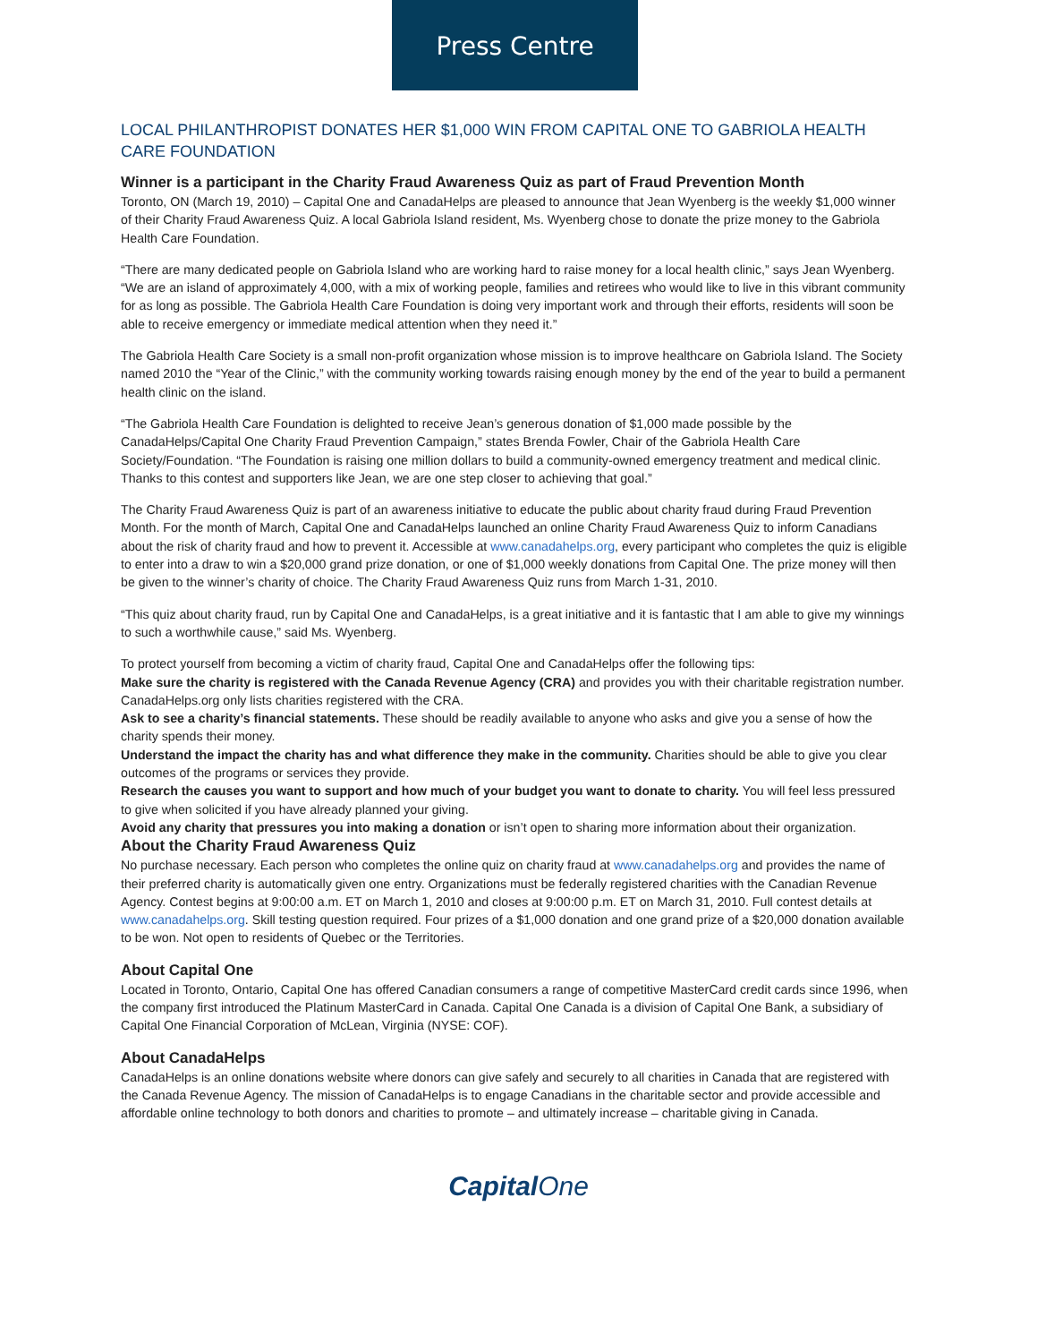Press Centre
LOCAL PHILANTHROPIST DONATES HER $1,000 WIN FROM CAPITAL ONE TO GABRIOLA HEALTH CARE FOUNDATION
Winner is a participant in the Charity Fraud Awareness Quiz as part of Fraud Prevention Month
Toronto, ON (March 19, 2010) – Capital One and CanadaHelps are pleased to announce that Jean Wyenberg is the weekly $1,000 winner of their Charity Fraud Awareness Quiz. A local Gabriola Island resident, Ms. Wyenberg chose to donate the prize money to the Gabriola Health Care Foundation.
“There are many dedicated people on Gabriola Island who are working hard to raise money for a local health clinic,” says Jean Wyenberg. “We are an island of approximately 4,000, with a mix of working people, families and retirees who would like to live in this vibrant community for as long as possible. The Gabriola Health Care Foundation is doing very important work and through their efforts, residents will soon be able to receive emergency or immediate medical attention when they need it.”
The Gabriola Health Care Society is a small non-profit organization whose mission is to improve healthcare on Gabriola Island. The Society named 2010 the “Year of the Clinic,” with the community working towards raising enough money by the end of the year to build a permanent health clinic on the island.
“The Gabriola Health Care Foundation is delighted to receive Jean’s generous donation of $1,000 made possible by the CanadaHelps/Capital One Charity Fraud Prevention Campaign,” states Brenda Fowler, Chair of the Gabriola Health Care Society/Foundation. “The Foundation is raising one million dollars to build a community-owned emergency treatment and medical clinic. Thanks to this contest and supporters like Jean, we are one step closer to achieving that goal.”
The Charity Fraud Awareness Quiz is part of an awareness initiative to educate the public about charity fraud during Fraud Prevention Month. For the month of March, Capital One and CanadaHelps launched an online Charity Fraud Awareness Quiz to inform Canadians about the risk of charity fraud and how to prevent it. Accessible at www.canadahelps.org, every participant who completes the quiz is eligible to enter into a draw to win a $20,000 grand prize donation, or one of $1,000 weekly donations from Capital One. The prize money will then be given to the winner’s charity of choice. The Charity Fraud Awareness Quiz runs from March 1-31, 2010.
“This quiz about charity fraud, run by Capital One and CanadaHelps, is a great initiative and it is fantastic that I am able to give my winnings to such a worthwhile cause,” said Ms. Wyenberg.
To protect yourself from becoming a victim of charity fraud, Capital One and CanadaHelps offer the following tips:
Make sure the charity is registered with the Canada Revenue Agency (CRA) and provides you with their charitable registration number. CanadaHelps.org only lists charities registered with the CRA.
Ask to see a charity’s financial statements. These should be readily available to anyone who asks and give you a sense of how the charity spends their money.
Understand the impact the charity has and what difference they make in the community. Charities should be able to give you clear outcomes of the programs or services they provide.
Research the causes you want to support and how much of your budget you want to donate to charity. You will feel less pressured to give when solicited if you have already planned your giving.
Avoid any charity that pressures you into making a donation or isn’t open to sharing more information about their organization.
About the Charity Fraud Awareness Quiz
No purchase necessary. Each person who completes the online quiz on charity fraud at www.canadahelps.org and provides the name of their preferred charity is automatically given one entry. Organizations must be federally registered charities with the Canadian Revenue Agency. Contest begins at 9:00:00 a.m. ET on March 1, 2010 and closes at 9:00:00 p.m. ET on March 31, 2010. Full contest details at www.canadahelps.org. Skill testing question required. Four prizes of a $1,000 donation and one grand prize of a $20,000 donation available to be won. Not open to residents of Quebec or the Territories.
About Capital One
Located in Toronto, Ontario, Capital One has offered Canadian consumers a range of competitive MasterCard credit cards since 1996, when the company first introduced the Platinum MasterCard in Canada. Capital One Canada is a division of Capital One Bank, a subsidiary of Capital One Financial Corporation of McLean, Virginia (NYSE: COF).
About CanadaHelps
CanadaHelps is an online donations website where donors can give safely and securely to all charities in Canada that are registered with the Canada Revenue Agency. The mission of CanadaHelps is to engage Canadians in the charitable sector and provide accessible and affordable online technology to both donors and charities to promote – and ultimately increase – charitable giving in Canada.
CapitalOne